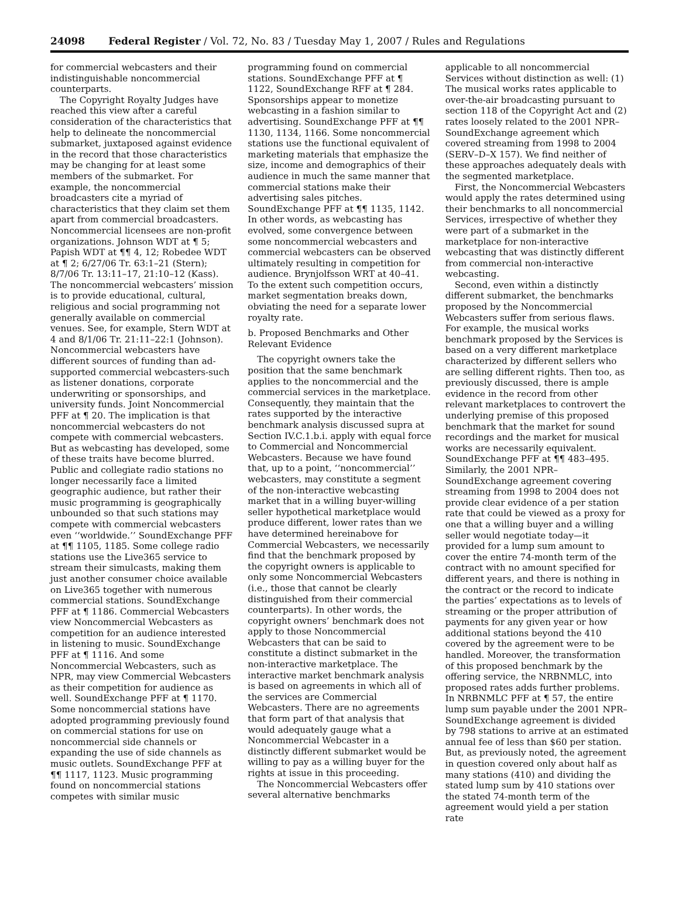24098 Federal Register / Vol. 72, No. 83 / Tuesday May 1, 2007 / Rules and Regulations
for commercial webcasters and their indistinguishable noncommercial counterparts.
The Copyright Royalty Judges have reached this view after a careful consideration of the characteristics that help to delineate the noncommercial submarket, juxtaposed against evidence in the record that those characteristics may be changing for at least some members of the submarket. For example, the noncommercial broadcasters cite a myriad of characteristics that they claim set them apart from commercial broadcasters. Noncommercial licensees are non-profit organizations. Johnson WDT at ¶ 5; Papish WDT at ¶¶ 4, 12; Robedee WDT at ¶ 2; 6/27/06 Tr. 63:1–21 (Stern); 8/7/06 Tr. 13:11–17, 21:10–12 (Kass). The noncommercial webcasters’ mission is to provide educational, cultural, religious and social programming not generally available on commercial venues. See, for example, Stern WDT at 4 and 8/1/06 Tr. 21:11–22:1 (Johnson). Noncommercial webcasters have different sources of funding than ad-supported commercial webcasters-such as listener donations, corporate underwriting or sponsorships, and university funds. Joint Noncommercial PFF at ¶ 20. The implication is that noncommercial webcasters do not compete with commercial webcasters. But as webcasting has developed, some of these traits have become blurred. Public and collegiate radio stations no longer necessarily face a limited geographic audience, but rather their music programming is geographically unbounded so that such stations may compete with commercial webcasters even ‘‘worldwide.’’ SoundExchange PFF at ¶¶ 1105, 1185. Some college radio stations use the Live365 service to stream their simulcasts, making them just another consumer choice available on Live365 together with numerous commercial stations. SoundExchange PFF at ¶ 1186. Commercial Webcasters view Noncommercial Webcasters as competition for an audience interested in listening to music. SoundExchange PFF at ¶ 1116. And some Noncommercial Webcasters, such as NPR, may view Commercial Webcasters as their competition for audience as well. SoundExchange PFF at ¶ 1170. Some noncommercial stations have adopted programming previously found on commercial stations for use on noncommercial side channels or expanding the use of side channels as music outlets. SoundExchange PFF at ¶¶ 1117, 1123. Music programming found on noncommercial stations competes with similar music
programming found on commercial stations. SoundExchange PFF at ¶ 1122, SoundExchange RFF at ¶ 284. Sponsorships appear to monetize webcasting in a fashion similar to advertising. SoundExchange PFF at ¶¶ 1130, 1134, 1166. Some noncommercial stations use the functional equivalent of marketing materials that emphasize the size, income and demographics of their audience in much the same manner that commercial stations make their advertising sales pitches. SoundExchange PFF at ¶¶ 1135, 1142. In other words, as webcasting has evolved, some convergence between some noncommercial webcasters and commercial webcasters can be observed ultimately resulting in competition for audience. Brynjolfsson WRT at 40–41. To the extent such competition occurs, market segmentation breaks down, obviating the need for a separate lower royalty rate.
b. Proposed Benchmarks and Other Relevant Evidence
The copyright owners take the position that the same benchmark applies to the noncommercial and the commercial services in the marketplace. Consequently, they maintain that the rates supported by the interactive benchmark analysis discussed supra at Section IV.C.1.b.i. apply with equal force to Commercial and Noncommercial Webcasters. Because we have found that, up to a point, ‘‘noncommercial’’ webcasters, may constitute a segment of the non-interactive webcasting market that in a willing buyer-willing seller hypothetical marketplace would produce different, lower rates than we have determined hereinabove for Commercial Webcasters, we necessarily find that the benchmark proposed by the copyright owners is applicable to only some Noncommercial Webcasters (i.e., those that cannot be clearly distinguished from their commercial counterparts). In other words, the copyright owners’ benchmark does not apply to those Noncommercial Webcasters that can be said to constitute a distinct submarket in the non-interactive marketplace. The interactive market benchmark analysis is based on agreements in which all of the services are Commercial Webcasters. There are no agreements that form part of that analysis that would adequately gauge what a Noncommercial Webcaster in a distinctly different submarket would be willing to pay as a willing buyer for the rights at issue in this proceeding.
The Noncommercial Webcasters offer several alternative benchmarks
applicable to all noncommercial Services without distinction as well: (1) The musical works rates applicable to over-the-air broadcasting pursuant to section 118 of the Copyright Act and (2) rates loosely related to the 2001 NPR–SoundExchange agreement which covered streaming from 1998 to 2004 (SERV–D–X 157). We find neither of these approaches adequately deals with the segmented marketplace.
First, the Noncommercial Webcasters would apply the rates determined using their benchmarks to all noncommercial Services, irrespective of whether they were part of a submarket in the marketplace for non-interactive webcasting that was distinctly different from commercial non-interactive webcasting.
Second, even within a distinctly different submarket, the benchmarks proposed by the Noncommercial Webcasters suffer from serious flaws. For example, the musical works benchmark proposed by the Services is based on a very different marketplace characterized by different sellers who are selling different rights. Then too, as previously discussed, there is ample evidence in the record from other relevant marketplaces to controvert the underlying premise of this proposed benchmark that the market for sound recordings and the market for musical works are necessarily equivalent. SoundExchange PFF at ¶¶ 483–495. Similarly, the 2001 NPR–SoundExchange agreement covering streaming from 1998 to 2004 does not provide clear evidence of a per station rate that could be viewed as a proxy for one that a willing buyer and a willing seller would negotiate today—it provided for a lump sum amount to cover the entire 74-month term of the contract with no amount specified for different years, and there is nothing in the contract or the record to indicate the parties’ expectations as to levels of streaming or the proper attribution of payments for any given year or how additional stations beyond the 410 covered by the agreement were to be handled. Moreover, the transformation of this proposed benchmark by the offering service, the NRBNMLC, into proposed rates adds further problems. In NRBNMLC PFF at ¶ 57, the entire lump sum payable under the 2001 NPR–SoundExchange agreement is divided by 798 stations to arrive at an estimated annual fee of less than $60 per station. But, as previously noted, the agreement in question covered only about half as many stations (410) and dividing the stated lump sum by 410 stations over the stated 74-month term of the agreement would yield a per station rate